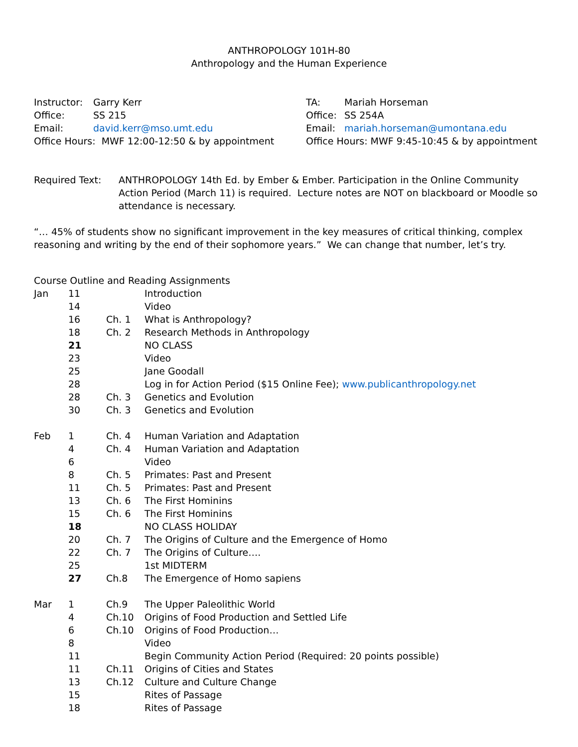ANTHROPOLOGY 101H-80
Anthropology and the Human Experience
| Instructor: | Garry Kerr |
| Office: | SS 215 |
| Email: | david.kerr@mso.umt.edu |
Office Hours: MWF 12:00-12:50 & by appointment
| TA: | Mariah Horseman |
| Office: | SS 254A |
| Email: | mariah.horseman@umontana.edu |
Office Hours: MWF 9:45-10:45 & by appointment
Required Text: ANTHROPOLOGY 14th Ed. by Ember & Ember. Participation in the Online Community Action Period (March 11) is required. Lecture notes are NOT on blackboard or Moodle so attendance is necessary.
“… 45% of students show no significant improvement in the key measures of critical thinking, complex reasoning and writing by the end of their sophomore years.” We can change that number, let’s try.
Course Outline and Reading Assignments
| Jan | 11 | | Introduction |
| | 14 | | Video |
| | 16 | Ch. 1 | What is Anthropology? |
| | 18 | Ch. 2 | Research Methods in Anthropology |
| | 21 | | NO CLASS |
| | 23 | | Video |
| | 25 | | Jane Goodall |
| | 28 | | Log in for Action Period ($15 Online Fee); www.publicanthropology.net |
| | 28 | Ch. 3 | Genetics and Evolution |
| | 30 | Ch. 3 | Genetics and Evolution |
| Feb | 1 | Ch. 4 | Human Variation and Adaptation |
| | 4 | Ch. 4 | Human Variation and Adaptation |
| | 6 | | Video |
| | 8 | Ch. 5 | Primates: Past and Present |
| | 11 | Ch. 5 | Primates: Past and Present |
| | 13 | Ch. 6 | The First Hominins |
| | 15 | Ch. 6 | The First Hominins |
| | 18 | | NO CLASS HOLIDAY |
| | 20 | Ch. 7 | The Origins of Culture and the Emergence of Homo |
| | 22 | Ch. 7 | The Origins of Culture…. |
| | 25 | | 1st MIDTERM |
| | 27 | Ch.8 | The Emergence of Homo sapiens |
| Mar | 1 | Ch.9 | The Upper Paleolithic World |
| | 4 | Ch.10 | Origins of Food Production and Settled Life |
| | 6 | Ch.10 | Origins of Food Production… |
| | 8 | | Video |
| | 11 | | Begin Community Action Period (Required: 20 points possible) |
| | 11 | Ch.11 | Origins of Cities and States |
| | 13 | Ch.12 | Culture and Culture Change |
| | 15 | | Rites of Passage |
| | 18 | | Rites of Passage |